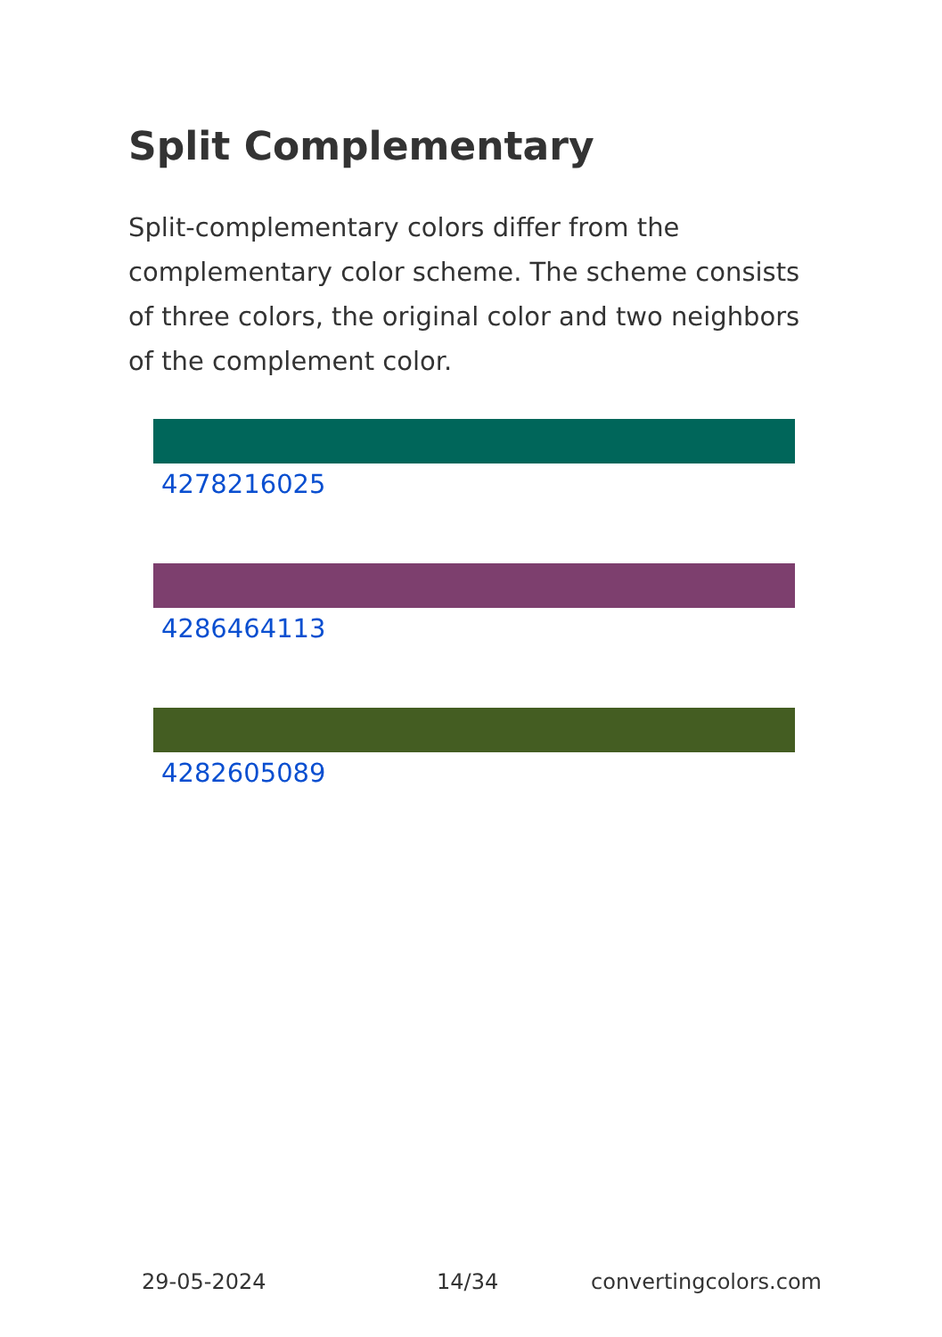Split Complementary
Split-complementary colors differ from the complementary color scheme. The scheme consists of three colors, the original color and two neighbors of the complement color.
4278216025
4286464113
4282605089
29-05-2024 14/34 convertingcolors.com